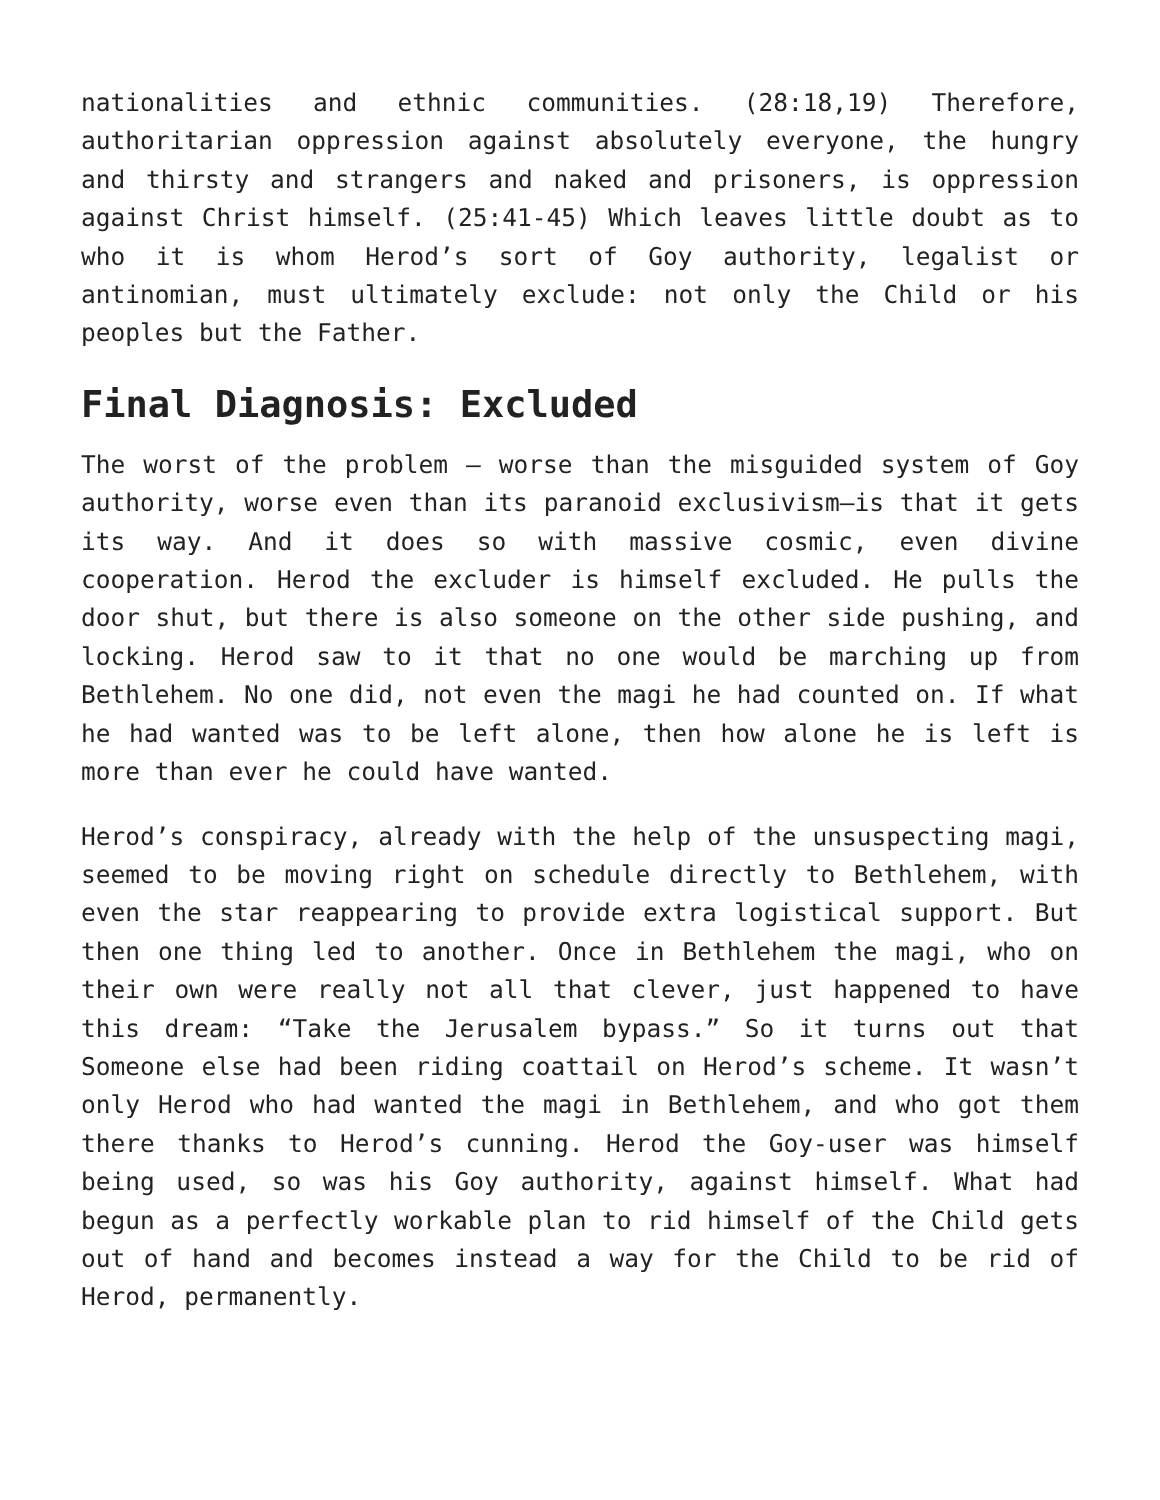nationalities and ethnic communities. (28:18,19) Therefore, authoritarian oppression against absolutely everyone, the hungry and thirsty and strangers and naked and prisoners, is oppression against Christ himself. (25:41-45) Which leaves little doubt as to who it is whom Herod’s sort of Goy authority, legalist or antinomian, must ultimately exclude: not only the Child or his peoples but the Father.
Final Diagnosis: Excluded
The worst of the problem – worse than the misguided system of Goy authority, worse even than its paranoid exclusivism—is that it gets its way. And it does so with massive cosmic, even divine cooperation. Herod the excluder is himself excluded. He pulls the door shut, but there is also someone on the other side pushing, and locking. Herod saw to it that no one would be marching up from Bethlehem. No one did, not even the magi he had counted on. If what he had wanted was to be left alone, then how alone he is left is more than ever he could have wanted.
Herod’s conspiracy, already with the help of the unsuspecting magi, seemed to be moving right on schedule directly to Bethlehem, with even the star reappearing to provide extra logistical support. But then one thing led to another. Once in Bethlehem the magi, who on their own were really not all that clever, just happened to have this dream: “Take the Jerusalem bypass.” So it turns out that Someone else had been riding coattail on Herod’s scheme. It wasn’t only Herod who had wanted the magi in Bethlehem, and who got them there thanks to Herod’s cunning. Herod the Goy-user was himself being used, so was his Goy authority, against himself. What had begun as a perfectly workable plan to rid himself of the Child gets out of hand and becomes instead a way for the Child to be rid of Herod, permanently.